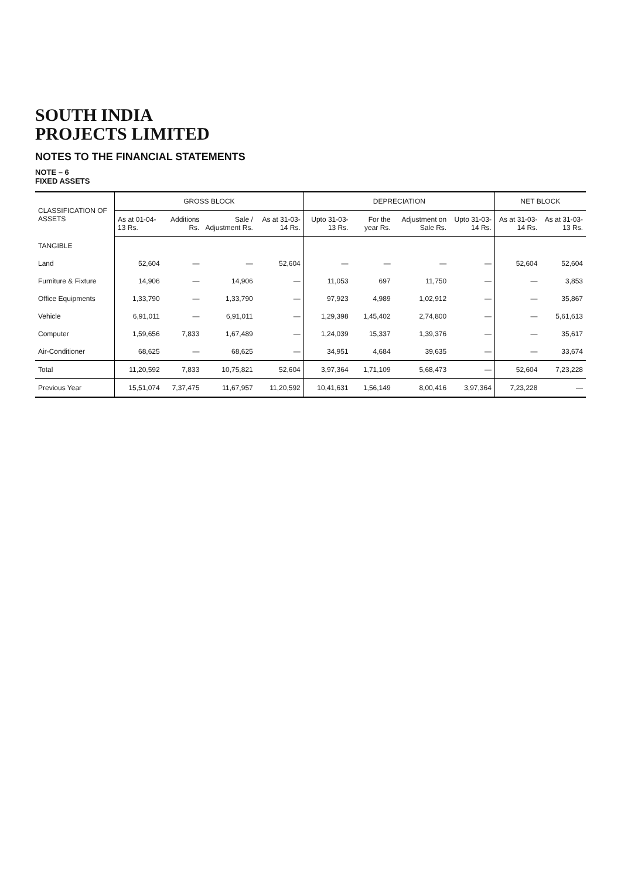SOUTH INDIA
PROJECTS LIMITED
NOTES TO THE FINANCIAL STATEMENTS
NOTE – 6
FIXED ASSETS
| CLASSIFICATION OF ASSETS | GROSS BLOCK | | | | DEPRECIATION | | | | NET BLOCK | |
| --- | --- | --- | --- | --- | --- | --- | --- | --- | --- | --- |
| | As at 01-04-13 Rs. | Additions Rs. | Sale / Adjustment Rs. | As at 31-03-14 Rs. | Upto 31-03-13 Rs. | For the year Rs. | Adjustment on Sale Rs. | Upto 31-03-14 Rs. | As at 31-03-14 Rs. | As at 31-03-13 Rs. |
| TANGIBLE | | | | | | | | | | |
| Land | 52,604 | — | — | 52,604 | — | — | — | — | 52,604 | 52,604 |
| Furniture & Fixture | 14,906 | — | 14,906 | — | 11,053 | 697 | 11,750 | — | — | 3,853 |
| Office Equipments | 1,33,790 | — | 1,33,790 | — | 97,923 | 4,989 | 1,02,912 | — | — | 35,867 |
| Vehicle | 6,91,011 | — | 6,91,011 | — | 1,29,398 | 1,45,402 | 2,74,800 | — | — | 5,61,613 |
| Computer | 1,59,656 | 7,833 | 1,67,489 | — | 1,24,039 | 15,337 | 1,39,376 | — | — | 35,617 |
| Air-Conditioner | 68,625 | — | 68,625 | — | 34,951 | 4,684 | 39,635 | — | — | 33,674 |
| Total | 11,20,592 | 7,833 | 10,75,821 | 52,604 | 3,97,364 | 1,71,109 | 5,68,473 | — | 52,604 | 7,23,228 |
| Previous Year | 15,51,074 | 7,37,475 | 11,67,957 | 11,20,592 | 10,41,631 | 1,56,149 | 8,00,416 | 3,97,364 | 7,23,228 | — |